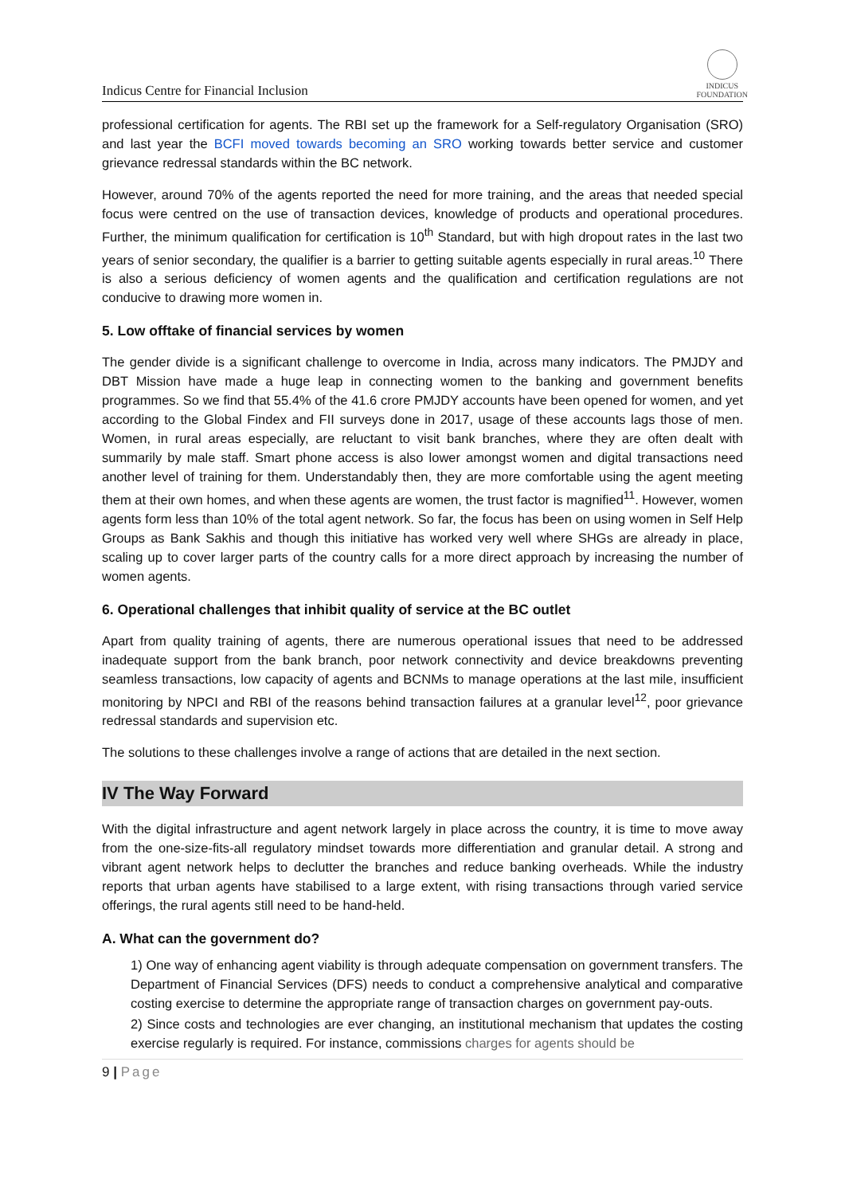Indicus Centre for Financial Inclusion
INDICUS
FOUNDATION
professional certification for agents. The RBI set up the framework for a Self-regulatory Organisation (SRO) and last year the BCFI moved towards becoming an SRO working towards better service and customer grievance redressal standards within the BC network.
However, around 70% of the agents reported the need for more training, and the areas that needed special focus were centred on the use of transaction devices, knowledge of products and operational procedures. Further, the minimum qualification for certification is 10<sup>th</sup> Standard, but with high dropout rates in the last two years of senior secondary, the qualifier is a barrier to getting suitable agents especially in rural areas.<sup>10</sup> There is also a serious deficiency of women agents and the qualification and certification regulations are not conducive to drawing more women in.
5. Low offtake of financial services by women
The gender divide is a significant challenge to overcome in India, across many indicators. The PMJDY and DBT Mission have made a huge leap in connecting women to the banking and government benefits programmes. So we find that 55.4% of the 41.6 crore PMJDY accounts have been opened for women, and yet according to the Global Findex and FII surveys done in 2017, usage of these accounts lags those of men. Women, in rural areas especially, are reluctant to visit bank branches, where they are often dealt with summarily by male staff. Smart phone access is also lower amongst women and digital transactions need another level of training for them. Understandably then, they are more comfortable using the agent meeting them at their own homes, and when these agents are women, the trust factor is magnified<sup>11</sup>. However, women agents form less than 10% of the total agent network. So far, the focus has been on using women in Self Help Groups as Bank Sakhis and though this initiative has worked very well where SHGs are already in place, scaling up to cover larger parts of the country calls for a more direct approach by increasing the number of women agents.
6. Operational challenges that inhibit quality of service at the BC outlet
Apart from quality training of agents, there are numerous operational issues that need to be addressed inadequate support from the bank branch, poor network connectivity and device breakdowns preventing seamless transactions, low capacity of agents and BCNMs to manage operations at the last mile, insufficient monitoring by NPCI and RBI of the reasons behind transaction failures at a granular level<sup>12</sup>, poor grievance redressal standards and supervision etc.
The solutions to these challenges involve a range of actions that are detailed in the next section.
IV The Way Forward
With the digital infrastructure and agent network largely in place across the country, it is time to move away from the one-size-fits-all regulatory mindset towards more differentiation and granular detail. A strong and vibrant agent network helps to declutter the branches and reduce banking overheads. While the industry reports that urban agents have stabilised to a large extent, with rising transactions through varied service offerings, the rural agents still need to be hand-held.
A. What can the government do?
1) One way of enhancing agent viability is through adequate compensation on government transfers. The Department of Financial Services (DFS) needs to conduct a comprehensive analytical and comparative costing exercise to determine the appropriate range of transaction charges on government pay-outs.
2) Since costs and technologies are ever changing, an institutional mechanism that updates the costing exercise regularly is required. For instance, commissions charges for agents should be
9 | Page